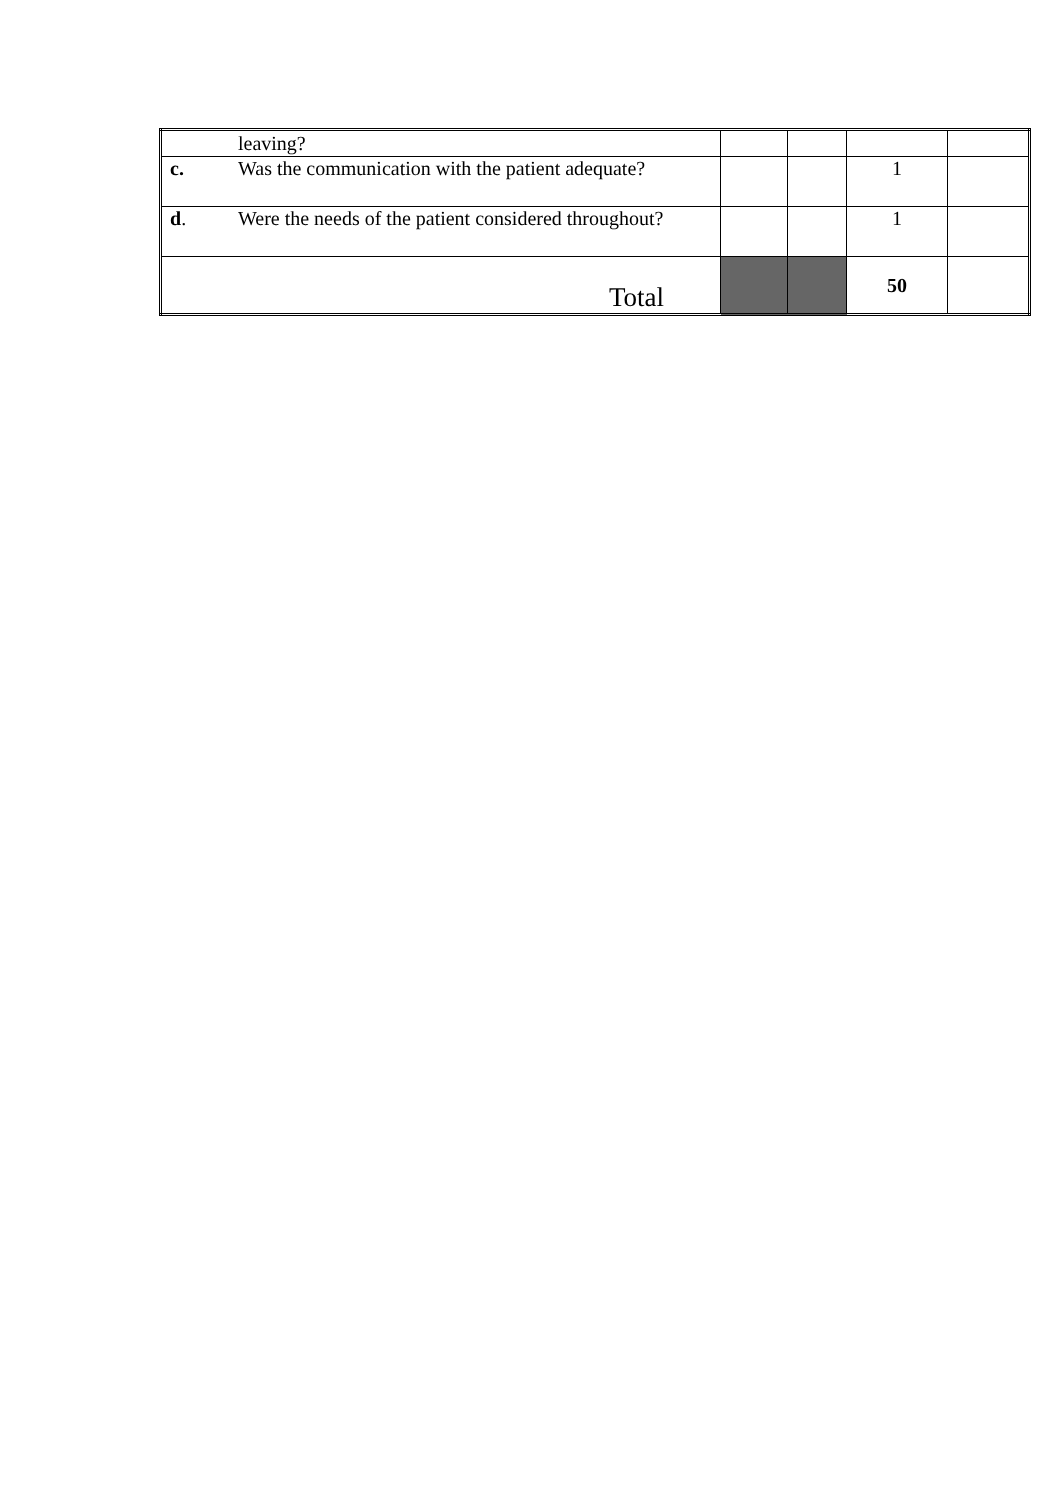| | leaving? | | | | |
| c. | Was the communication with the patient adequate? | | | 1 | |
| d . | Were the needs of the patient considered throughout? | | | 1 | |
| Total | | | | 50 | |